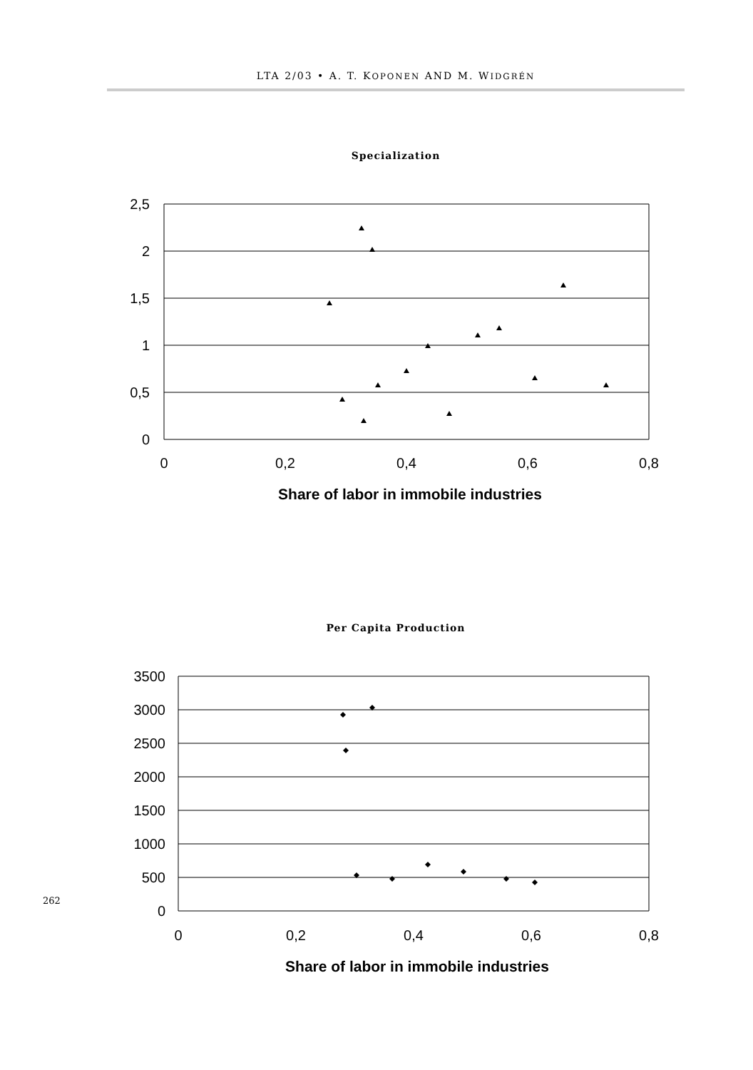LTA 2/03 • A. T. KOPONEN AND M. WIDGRÉN
Specialization
2,5
2
1,5
1
0,5
0
0
0,2
0,4
0,6
0,8
Share of labor in immobile industries
Per Capita Production
3500
3000
2500
2000
1500
1000
500
0
0
0,2
0,4
0,6
0,8
Share of labor in immobile industries
262